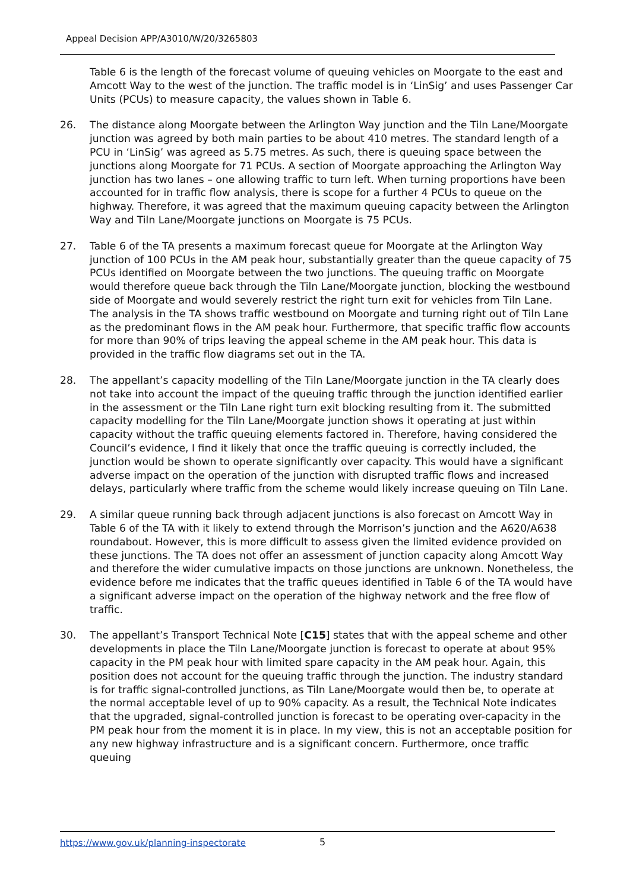Appeal Decision APP/A3010/W/20/3265803
Table 6 is the length of the forecast volume of queuing vehicles on Moorgate to the east and Amcott Way to the west of the junction. The traffic model is in ‘LinSig’ and uses Passenger Car Units (PCUs) to measure capacity, the values shown in Table 6.
26. The distance along Moorgate between the Arlington Way junction and the Tiln Lane/Moorgate junction was agreed by both main parties to be about 410 metres. The standard length of a PCU in ‘LinSig’ was agreed as 5.75 metres. As such, there is queuing space between the junctions along Moorgate for 71 PCUs. A section of Moorgate approaching the Arlington Way junction has two lanes – one allowing traffic to turn left. When turning proportions have been accounted for in traffic flow analysis, there is scope for a further 4 PCUs to queue on the highway. Therefore, it was agreed that the maximum queuing capacity between the Arlington Way and Tiln Lane/Moorgate junctions on Moorgate is 75 PCUs.
27. Table 6 of the TA presents a maximum forecast queue for Moorgate at the Arlington Way junction of 100 PCUs in the AM peak hour, substantially greater than the queue capacity of 75 PCUs identified on Moorgate between the two junctions. The queuing traffic on Moorgate would therefore queue back through the Tiln Lane/Moorgate junction, blocking the westbound side of Moorgate and would severely restrict the right turn exit for vehicles from Tiln Lane. The analysis in the TA shows traffic westbound on Moorgate and turning right out of Tiln Lane as the predominant flows in the AM peak hour. Furthermore, that specific traffic flow accounts for more than 90% of trips leaving the appeal scheme in the AM peak hour. This data is provided in the traffic flow diagrams set out in the TA.
28. The appellant’s capacity modelling of the Tiln Lane/Moorgate junction in the TA clearly does not take into account the impact of the queuing traffic through the junction identified earlier in the assessment or the Tiln Lane right turn exit blocking resulting from it. The submitted capacity modelling for the Tiln Lane/Moorgate junction shows it operating at just within capacity without the traffic queuing elements factored in. Therefore, having considered the Council’s evidence, I find it likely that once the traffic queuing is correctly included, the junction would be shown to operate significantly over capacity. This would have a significant adverse impact on the operation of the junction with disrupted traffic flows and increased delays, particularly where traffic from the scheme would likely increase queuing on Tiln Lane.
29. A similar queue running back through adjacent junctions is also forecast on Amcott Way in Table 6 of the TA with it likely to extend through the Morrison’s junction and the A620/A638 roundabout. However, this is more difficult to assess given the limited evidence provided on these junctions. The TA does not offer an assessment of junction capacity along Amcott Way and therefore the wider cumulative impacts on those junctions are unknown. Nonetheless, the evidence before me indicates that the traffic queues identified in Table 6 of the TA would have a significant adverse impact on the operation of the highway network and the free flow of traffic.
30. The appellant’s Transport Technical Note [C15] states that with the appeal scheme and other developments in place the Tiln Lane/Moorgate junction is forecast to operate at about 95% capacity in the PM peak hour with limited spare capacity in the AM peak hour. Again, this position does not account for the queuing traffic through the junction. The industry standard is for traffic signal-controlled junctions, as Tiln Lane/Moorgate would then be, to operate at the normal acceptable level of up to 90% capacity. As a result, the Technical Note indicates that the upgraded, signal-controlled junction is forecast to be operating over-capacity in the PM peak hour from the moment it is in place. In my view, this is not an acceptable position for any new highway infrastructure and is a significant concern. Furthermore, once traffic queuing
https://www.gov.uk/planning-inspectorate
5